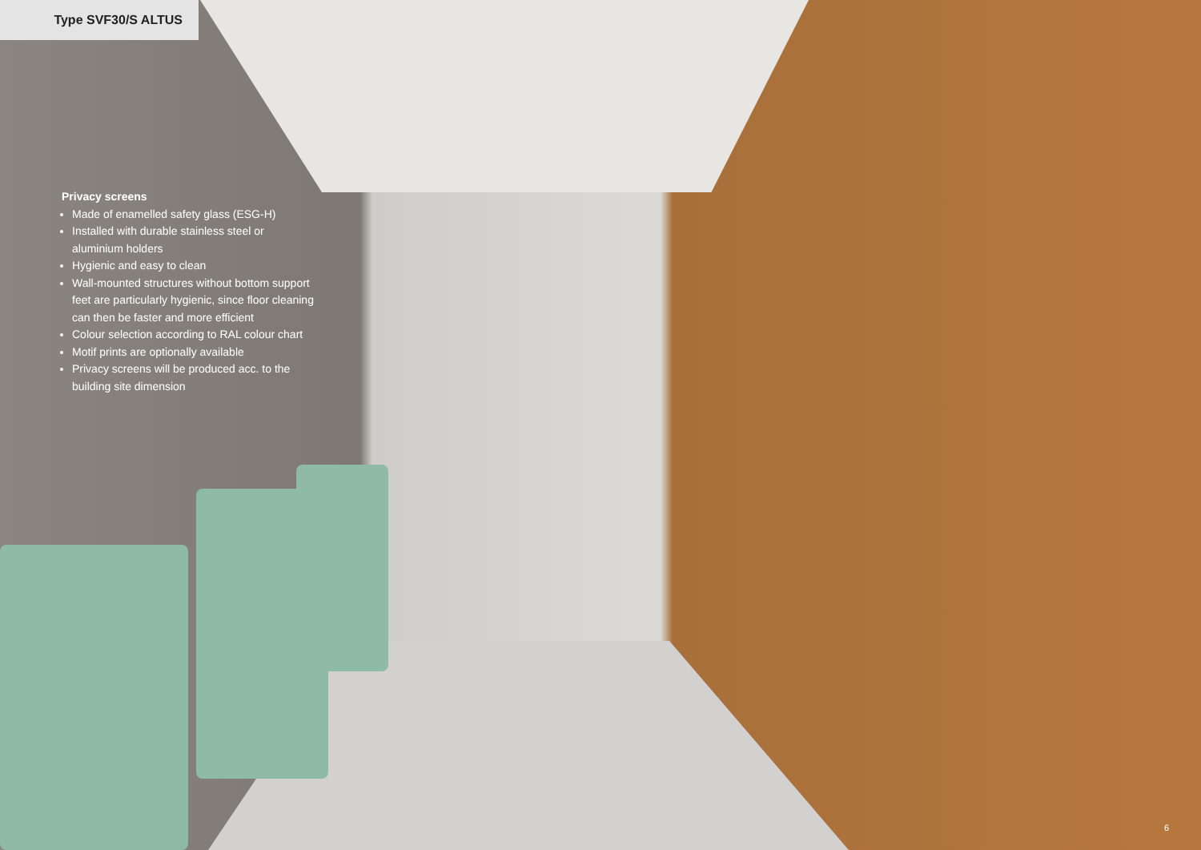Type SVF30/S ALTUS
Privacy screens
Made of enamelled safety glass (ESG-H)
Installed with durable stainless steel or aluminium holders
Hygienic and easy to clean
Wall-mounted structures without bottom support feet are particularly hygienic, since floor cleaning can then be faster and more efficient
Colour selection according to RAL colour chart
Motif prints are optionally available
Privacy screens will be produced acc. to the building site dimension
6